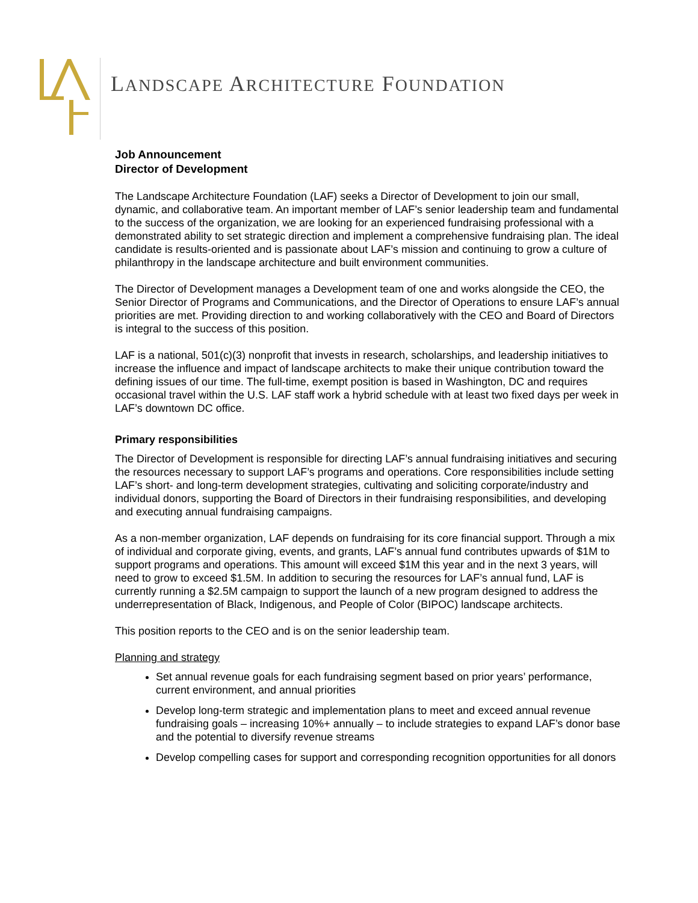LANDSCAPE ARCHITECTURE FOUNDATION
Job Announcement
Director of Development
The Landscape Architecture Foundation (LAF) seeks a Director of Development to join our small, dynamic, and collaborative team. An important member of LAF’s senior leadership team and fundamental to the success of the organization, we are looking for an experienced fundraising professional with a demonstrated ability to set strategic direction and implement a comprehensive fundraising plan. The ideal candidate is results-oriented and is passionate about LAF’s mission and continuing to grow a culture of philanthropy in the landscape architecture and built environment communities.
The Director of Development manages a Development team of one and works alongside the CEO, the Senior Director of Programs and Communications, and the Director of Operations to ensure LAF’s annual priorities are met. Providing direction to and working collaboratively with the CEO and Board of Directors is integral to the success of this position.
LAF is a national, 501(c)(3) nonprofit that invests in research, scholarships, and leadership initiatives to increase the influence and impact of landscape architects to make their unique contribution toward the defining issues of our time. The full-time, exempt position is based in Washington, DC and requires occasional travel within the U.S. LAF staff work a hybrid schedule with at least two fixed days per week in LAF’s downtown DC office.
Primary responsibilities
The Director of Development is responsible for directing LAF’s annual fundraising initiatives and securing the resources necessary to support LAF’s programs and operations. Core responsibilities include setting LAF’s short- and long-term development strategies, cultivating and soliciting corporate/industry and individual donors, supporting the Board of Directors in their fundraising responsibilities, and developing and executing annual fundraising campaigns.
As a non-member organization, LAF depends on fundraising for its core financial support. Through a mix of individual and corporate giving, events, and grants, LAF’s annual fund contributes upwards of $1M to support programs and operations. This amount will exceed $1M this year and in the next 3 years, will need to grow to exceed $1.5M. In addition to securing the resources for LAF’s annual fund, LAF is currently running a $2.5M campaign to support the launch of a new program designed to address the underrepresentation of Black, Indigenous, and People of Color (BIPOC) landscape architects.
This position reports to the CEO and is on the senior leadership team.
Planning and strategy
Set annual revenue goals for each fundraising segment based on prior years’ performance, current environment, and annual priorities
Develop long-term strategic and implementation plans to meet and exceed annual revenue fundraising goals – increasing 10%+ annually – to include strategies to expand LAF’s donor base and the potential to diversify revenue streams
Develop compelling cases for support and corresponding recognition opportunities for all donors